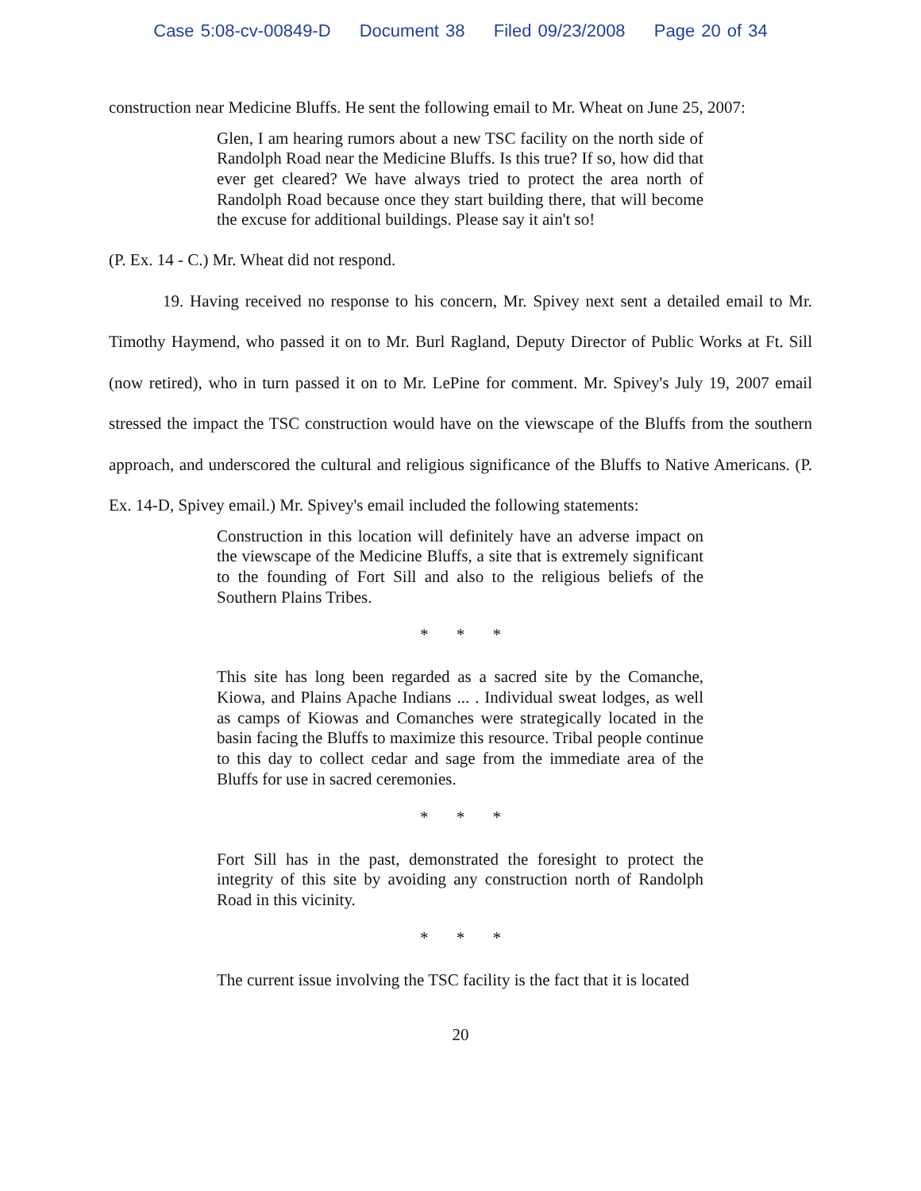Case 5:08-cv-00849-D Document 38 Filed 09/23/2008 Page 20 of 34
construction near Medicine Bluffs. He sent the following email to Mr. Wheat on June 25, 2007:
Glen, I am hearing rumors about a new TSC facility on the north side of Randolph Road near the Medicine Bluffs. Is this true? If so, how did that ever get cleared? We have always tried to protect the area north of Randolph Road because once they start building there, that will become the excuse for additional buildings. Please say it ain't so!
(P. Ex. 14 - C.) Mr. Wheat did not respond.
19. Having received no response to his concern, Mr. Spivey next sent a detailed email to Mr. Timothy Haymend, who passed it on to Mr. Burl Ragland, Deputy Director of Public Works at Ft. Sill (now retired), who in turn passed it on to Mr. LePine for comment. Mr. Spivey's July 19, 2007 email stressed the impact the TSC construction would have on the viewscape of the Bluffs from the southern approach, and underscored the cultural and religious significance of the Bluffs to Native Americans. (P. Ex. 14-D, Spivey email.) Mr. Spivey's email included the following statements:
Construction in this location will definitely have an adverse impact on the viewscape of the Medicine Bluffs, a site that is extremely significant to the founding of Fort Sill and also to the religious beliefs of the Southern Plains Tribes.
* * *
This site has long been regarded as a sacred site by the Comanche, Kiowa, and Plains Apache Indians ... . Individual sweat lodges, as well as camps of Kiowas and Comanches were strategically located in the basin facing the Bluffs to maximize this resource. Tribal people continue to this day to collect cedar and sage from the immediate area of the Bluffs for use in sacred ceremonies.
* * *
Fort Sill has in the past, demonstrated the foresight to protect the integrity of this site by avoiding any construction north of Randolph Road in this vicinity.
* * *
The current issue involving the TSC facility is the fact that it is located
20